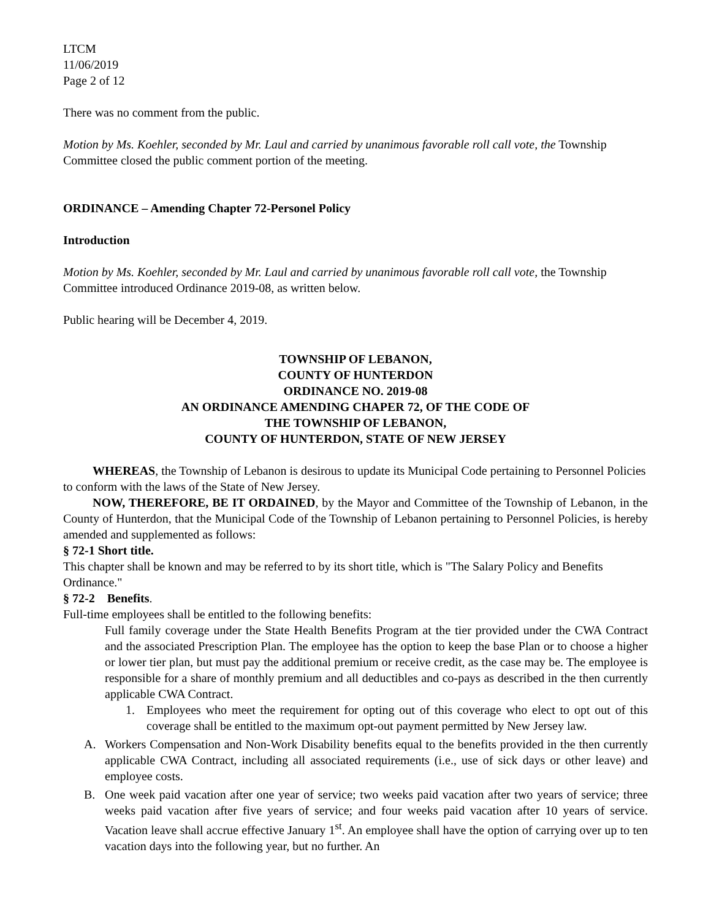LTCM
11/06/2019
Page 2 of 12
There was no comment from the public.
Motion by Ms. Koehler, seconded by Mr. Laul and carried by unanimous favorable roll call vote, the Township Committee closed the public comment portion of the meeting.
ORDINANCE – Amending Chapter 72-Personel Policy
Introduction
Motion by Ms. Koehler, seconded by Mr. Laul and carried by unanimous favorable roll call vote, the Township Committee introduced Ordinance 2019-08, as written below.
Public hearing will be December 4, 2019.
TOWNSHIP OF LEBANON,
COUNTY OF HUNTERDON
ORDINANCE NO. 2019-08
AN ORDINANCE AMENDING CHAPER 72, OF THE CODE OF
THE TOWNSHIP OF LEBANON,
COUNTY OF HUNTERDON, STATE OF NEW JERSEY
WHEREAS, the Township of Lebanon is desirous to update its Municipal Code pertaining to Personnel Policies to conform with the laws of the State of New Jersey.
NOW, THEREFORE, BE IT ORDAINED, by the Mayor and Committee of the Township of Lebanon, in the County of Hunterdon, that the Municipal Code of the Township of Lebanon pertaining to Personnel Policies, is hereby amended and supplemented as follows:
§ 72-1 Short title.
This chapter shall be known and may be referred to by its short title, which is "The Salary Policy and Benefits Ordinance."
§ 72-2 Benefits.
Full-time employees shall be entitled to the following benefits:
Full family coverage under the State Health Benefits Program at the tier provided under the CWA Contract and the associated Prescription Plan. The employee has the option to keep the base Plan or to choose a higher or lower tier plan, but must pay the additional premium or receive credit, as the case may be. The employee is responsible for a share of monthly premium and all deductibles and co-pays as described in the then currently applicable CWA Contract.
1. Employees who meet the requirement for opting out of this coverage who elect to opt out of this coverage shall be entitled to the maximum opt-out payment permitted by New Jersey law.
A. Workers Compensation and Non-Work Disability benefits equal to the benefits provided in the then currently applicable CWA Contract, including all associated requirements (i.e., use of sick days or other leave) and employee costs.
B. One week paid vacation after one year of service; two weeks paid vacation after two years of service; three weeks paid vacation after five years of service; and four weeks paid vacation after 10 years of service. Vacation leave shall accrue effective January 1<sup>st</sup>. An employee shall have the option of carrying over up to ten vacation days into the following year, but no further. An